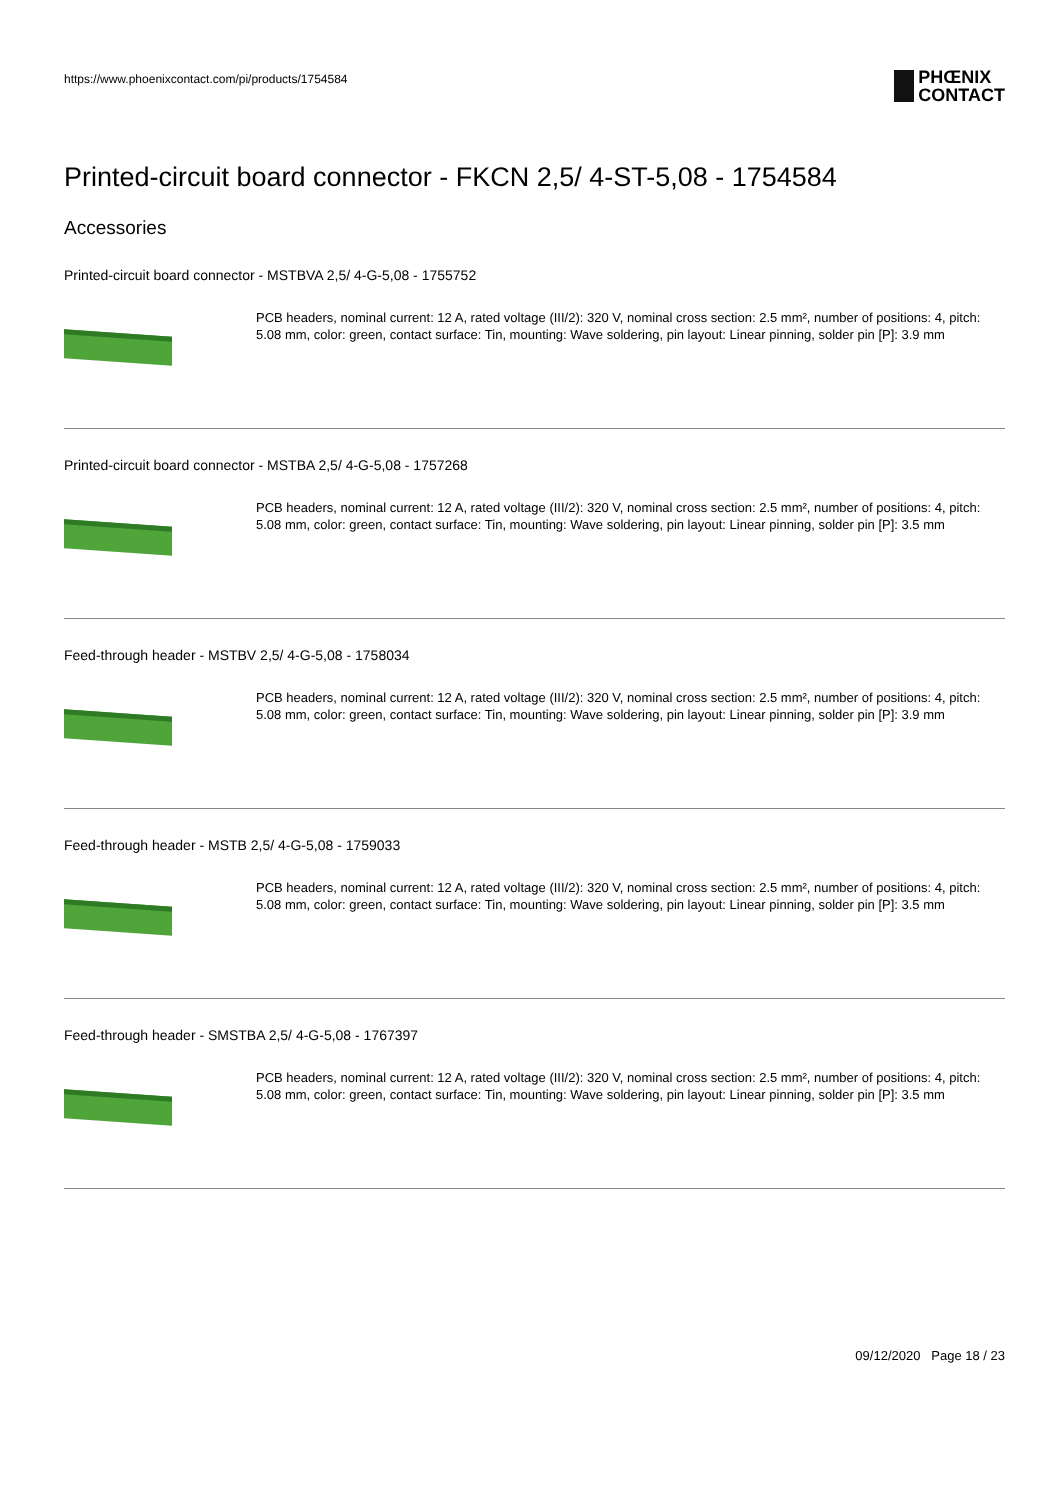https://www.phoenixcontact.com/pi/products/1754584
PHŒNIX
CONTACT
Printed-circuit board connector - FKCN 2,5/ 4-ST-5,08 - 1754584
Accessories
Printed-circuit board connector - MSTBVA 2,5/ 4-G-5,08 - 1755752
PCB headers, nominal current: 12 A, rated voltage (III/2): 320 V, nominal cross section: 2.5 mm², number of positions: 4, pitch: 5.08 mm, color: green, contact surface: Tin, mounting: Wave soldering, pin layout: Linear pinning, solder pin [P]: 3.9 mm
Printed-circuit board connector - MSTBA 2,5/ 4-G-5,08 - 1757268
PCB headers, nominal current: 12 A, rated voltage (III/2): 320 V, nominal cross section: 2.5 mm², number of positions: 4, pitch: 5.08 mm, color: green, contact surface: Tin, mounting: Wave soldering, pin layout: Linear pinning, solder pin [P]: 3.5 mm
Feed-through header - MSTBV 2,5/ 4-G-5,08 - 1758034
PCB headers, nominal current: 12 A, rated voltage (III/2): 320 V, nominal cross section: 2.5 mm², number of positions: 4, pitch: 5.08 mm, color: green, contact surface: Tin, mounting: Wave soldering, pin layout: Linear pinning, solder pin [P]: 3.9 mm
Feed-through header - MSTB 2,5/ 4-G-5,08 - 1759033
PCB headers, nominal current: 12 A, rated voltage (III/2): 320 V, nominal cross section: 2.5 mm², number of positions: 4, pitch: 5.08 mm, color: green, contact surface: Tin, mounting: Wave soldering, pin layout: Linear pinning, solder pin [P]: 3.5 mm
Feed-through header - SMSTBA 2,5/ 4-G-5,08 - 1767397
PCB headers, nominal current: 12 A, rated voltage (III/2): 320 V, nominal cross section: 2.5 mm², number of positions: 4, pitch: 5.08 mm, color: green, contact surface: Tin, mounting: Wave soldering, pin layout: Linear pinning, solder pin [P]: 3.5 mm
09/12/2020 Page 18 / 23